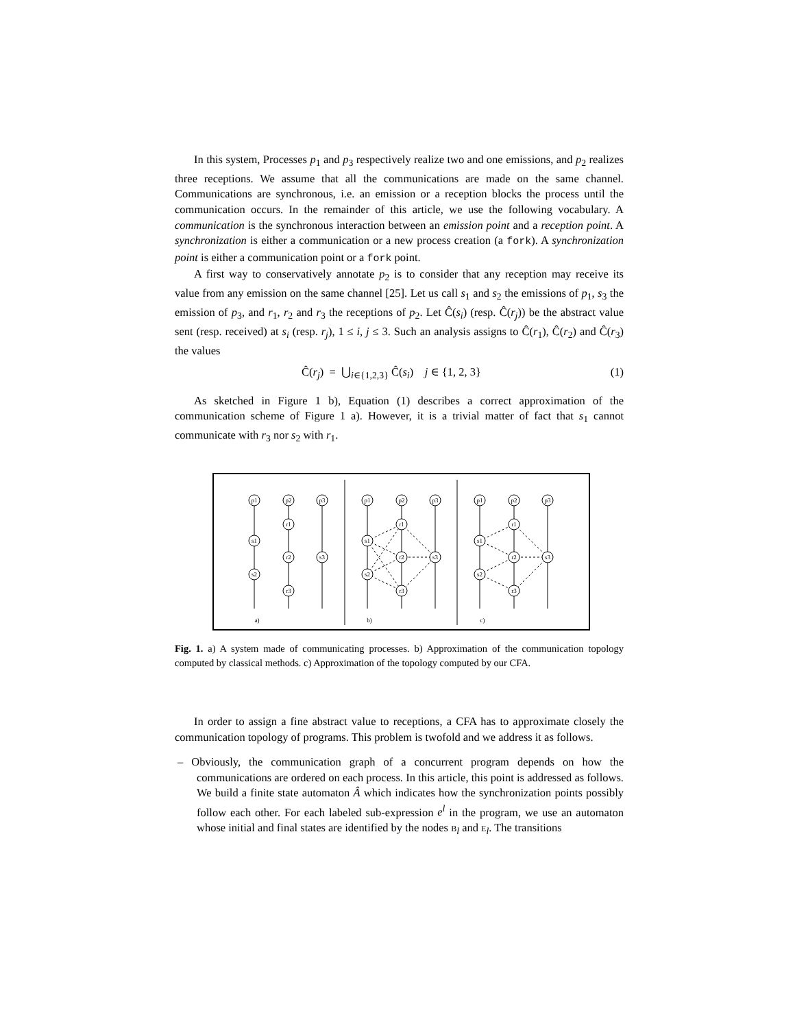In this system, Processes p<sub>1</sub> and p<sub>3</sub> respectively realize two and one emissions, and p<sub>2</sub> realizes three receptions. We assume that all the communications are made on the same channel. Communications are synchronous, i.e. an emission or a reception blocks the process until the communication occurs. In the remainder of this article, we use the following vocabulary. A communication is the synchronous interaction between an emission point and a reception point. A synchronization is either a communication or a new process creation (a fork). A synchronization point is either a communication point or a fork point.
A first way to conservatively annotate p<sub>2</sub> is to consider that any reception may receive its value from any emission on the same channel [25]. Let us call s<sub>1</sub> and s<sub>2</sub> the emissions of p<sub>1</sub>, s<sub>3</sub> the emission of p<sub>3</sub>, and r<sub>1</sub>, r<sub>2</sub> and r<sub>3</sub> the receptions of p<sub>2</sub>. Let Ĉ(s<sub>i</sub>) (resp. Ĉ(r<sub>j</sub>)) be the abstract value sent (resp. received) at s<sub>i</sub> (resp. r<sub>j</sub>), 1 ≤ i, j ≤ 3. Such an analysis assigns to Ĉ(r<sub>1</sub>), Ĉ(r<sub>2</sub>) and Ĉ(r<sub>3</sub>) the values
Ĉ(r<sub>j</sub>) = ⋃<sub>i∈{1,2,3}</sub> Ĉ(s<sub>i</sub>) j ∈ {1, 2, 3} (1)
As sketched in Figure 1 b), Equation (1) describes a correct approximation of the communication scheme of Figure 1 a). However, it is a trivial matter of fact that s<sub>1</sub> cannot communicate with r<sub>3</sub> nor s<sub>2</sub> with r<sub>1</sub>.
p1
p2
p3
r1
s1
r2
s3
s2
r3
p1
p2
p3
r1
s1
r2
s3
s2
r3
p1
p2
p3
r1
s1
r2
s3
s2
r3
a)
b)
c)
Fig. 1. a) A system made of communicating processes. b) Approximation of the communication topology computed by classical methods. c) Approximation of the topology computed by our CFA.
In order to assign a fine abstract value to receptions, a CFA has to approximate closely the communication topology of programs. This problem is twofold and we address it as follows.
– Obviously, the communication graph of a concurrent program depends on how the communications are ordered on each process. In this article, this point is addressed as follows. We build a finite state automaton Â which indicates how the synchronization points possibly follow each other. For each labeled sub-expression e<sup>l</sup> in the program, we use an automaton whose initial and final states are identified by the nodes B<sub>l</sub> and E<sub>l</sub>. The transitions